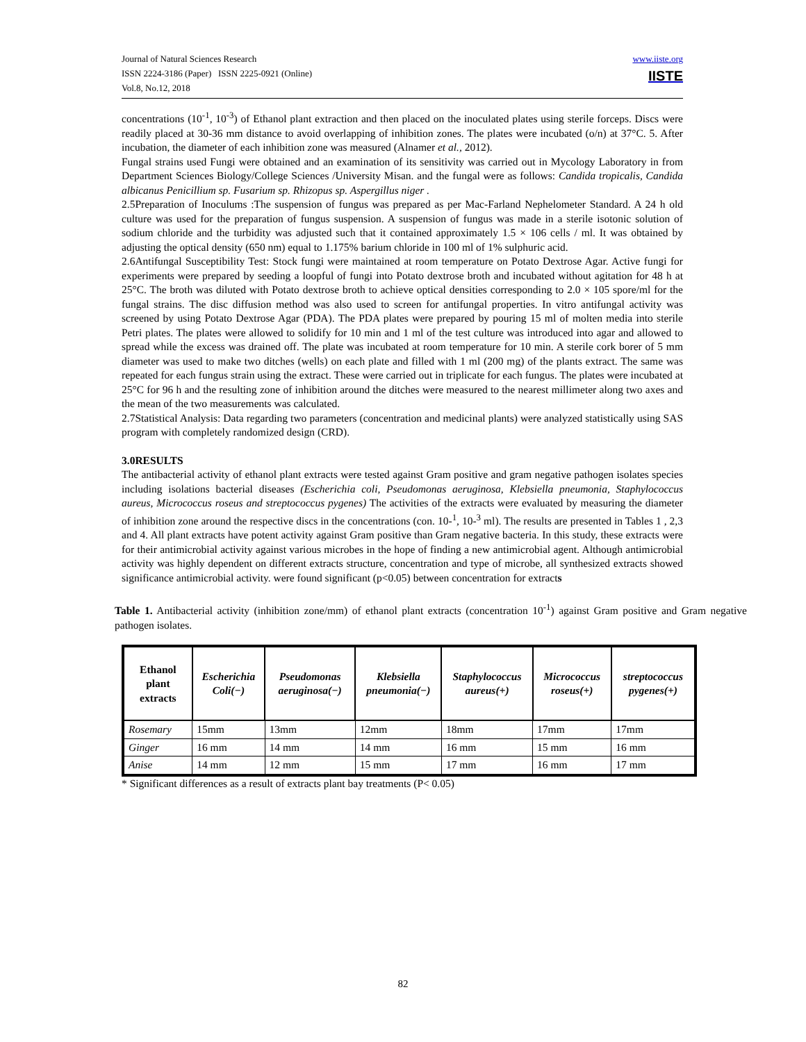Journal of Natural Sciences Research
ISSN 2224-3186 (Paper) ISSN 2225-0921 (Online)
Vol.8, No.12, 2018
www.iiste.org
IISTE
concentrations (10<sup>-1</sup>, 10<sup>-3</sup>) of Ethanol plant extraction and then placed on the inoculated plates using sterile forceps. Discs were readily placed at 30-36 mm distance to avoid overlapping of inhibition zones. The plates were incubated (o/n) at 37°C. 5. After incubation, the diameter of each inhibition zone was measured (Alnamer et al., 2012).
Fungal strains used Fungi were obtained and an examination of its sensitivity was carried out in Mycology Laboratory in from Department Sciences Biology/College Sciences /University Misan. and the fungal were as follows: Candida tropicalis, Candida albicanus Penicillium sp. Fusarium sp. Rhizopus sp. Aspergillus niger .
2.5Preparation of Inoculums :The suspension of fungus was prepared as per Mac-Farland Nephelometer Standard. A 24 h old culture was used for the preparation of fungus suspension. A suspension of fungus was made in a sterile isotonic solution of sodium chloride and the turbidity was adjusted such that it contained approximately 1.5 × 106 cells / ml. It was obtained by adjusting the optical density (650 nm) equal to 1.175% barium chloride in 100 ml of 1% sulphuric acid.
2.6Antifungal Susceptibility Test: Stock fungi were maintained at room temperature on Potato Dextrose Agar. Active fungi for experiments were prepared by seeding a loopful of fungi into Potato dextrose broth and incubated without agitation for 48 h at 25°C. The broth was diluted with Potato dextrose broth to achieve optical densities corresponding to 2.0 × 105 spore/ml for the fungal strains. The disc diffusion method was also used to screen for antifungal properties. In vitro antifungal activity was screened by using Potato Dextrose Agar (PDA). The PDA plates were prepared by pouring 15 ml of molten media into sterile Petri plates. The plates were allowed to solidify for 10 min and 1 ml of the test culture was introduced into agar and allowed to spread while the excess was drained off. The plate was incubated at room temperature for 10 min. A sterile cork borer of 5 mm diameter was used to make two ditches (wells) on each plate and filled with 1 ml (200 mg) of the plants extract. The same was repeated for each fungus strain using the extract. These were carried out in triplicate for each fungus. The plates were incubated at 25°C for 96 h and the resulting zone of inhibition around the ditches were measured to the nearest millimeter along two axes and the mean of the two measurements was calculated.
2.7Statistical Analysis: Data regarding two parameters (concentration and medicinal plants) were analyzed statistically using SAS program with completely randomized design (CRD).
3.0RESULTS
The antibacterial activity of ethanol plant extracts were tested against Gram positive and gram negative pathogen isolates species including isolations bacterial diseases (Escherichia coli, Pseudomonas aeruginosa, Klebsiella pneumonia, Staphylococcus aureus, Micrococcus roseus and streptococcus pygenes) The activities of the extracts were evaluated by measuring the diameter of inhibition zone around the respective discs in the concentrations (con. 10-<sup>1</sup>, 10-<sup>3</sup> ml). The results are presented in Tables 1 , 2,3 and 4. All plant extracts have potent activity against Gram positive than Gram negative bacteria. In this study, these extracts were for their antimicrobial activity against various microbes in the hope of finding a new antimicrobial agent. Although antimicrobial activity was highly dependent on different extracts structure, concentration and type of microbe, all synthesized extracts showed significance antimicrobial activity. were found significant (p<0.05) between concentration for extracts
Table 1. Antibacterial activity (inhibition zone/mm) of ethanol plant extracts (concentration 10<sup>-1</sup>) against Gram positive and Gram negative pathogen isolates.
| Ethanol plant extracts | Escherichia Coli(−) | Pseudomonas aeruginosa(−) | Klebsiella pneumonia(−) | Staphylococcus aureus(+) | Micrococcus roseus(+) | streptococcus pygenes(+) |
| --- | --- | --- | --- | --- | --- | --- |
| Rosemary | 15mm | 13mm | 12mm | 18mm | 17mm | 17mm |
| Ginger | 16 mm | 14 mm | 14 mm | 16 mm | 15 mm | 16 mm |
| Anise | 14 mm | 12 mm | 15 mm | 17 mm | 16 mm | 17 mm |
* Significant differences as a result of extracts plant bay treatments (P< 0.05)
82